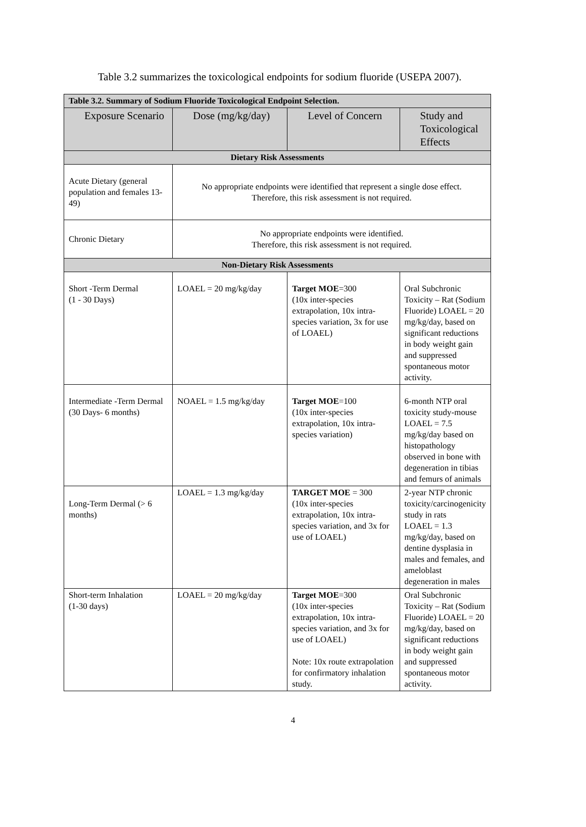Table 3.2 summarizes the toxicological endpoints for sodium fluoride (USEPA 2007).
| Table 3.2. Summary of Sodium Fluoride Toxicological Endpoint Selection. | | | |
| --- | --- | --- | --- |
| Exposure Scenario | Dose (mg/kg/day) | Level of Concern | Study and Toxicological Effects |
| Dietary Risk Assessments | | | |
| Acute Dietary (general population and females 13-49) | No appropriate endpoints were identified that represent a single dose effect. Therefore, this risk assessment is not required. | | |
| Chronic Dietary | No appropriate endpoints were identified. Therefore, this risk assessment is not required. | | |
| Non-Dietary Risk Assessments | | | |
| Short -Term Dermal (1 - 30 Days) | LOAEL = 20 mg/kg/day | Target MOE =300 (10x inter-species extrapolation, 10x intra-species variation, 3x for use of LOAEL) | Oral Subchronic Toxicity – Rat (Sodium Fluoride) LOAEL = 20 mg/kg/day, based on significant reductions in body weight gain and suppressed spontaneous motor activity. |
| Intermediate -Term Dermal (30 Days- 6 months) | NOAEL = 1.5 mg/kg/day | Target MOE =100 (10x inter-species extrapolation, 10x intra-species variation) | 6-month NTP oral toxicity study-mouse LOAEL = 7.5 mg/kg/day based on histopathology observed in bone with degeneration in tibias and femurs of animals |
| Long-Term Dermal (> 6 months) | LOAEL = 1.3 mg/kg/day | TARGET MOE = 300 (10x inter-species extrapolation, 10x intra-species variation, and 3x for use of LOAEL) | 2-year NTP chronic toxicity/carcinogenicity study in rats LOAEL = 1.3 mg/kg/day, based on dentine dysplasia in males and females, and ameloblast degeneration in males |
| Short-term Inhalation (1-30 days) | LOAEL = 20 mg/kg/day | Target MOE =300 (10x inter-species extrapolation, 10x intra-species variation, and 3x for use of LOAEL) Note: 10x route extrapolation for confirmatory inhalation study. | Oral Subchronic Toxicity – Rat (Sodium Fluoride) LOAEL = 20 mg/kg/day, based on significant reductions in body weight gain and suppressed spontaneous motor activity. |
4